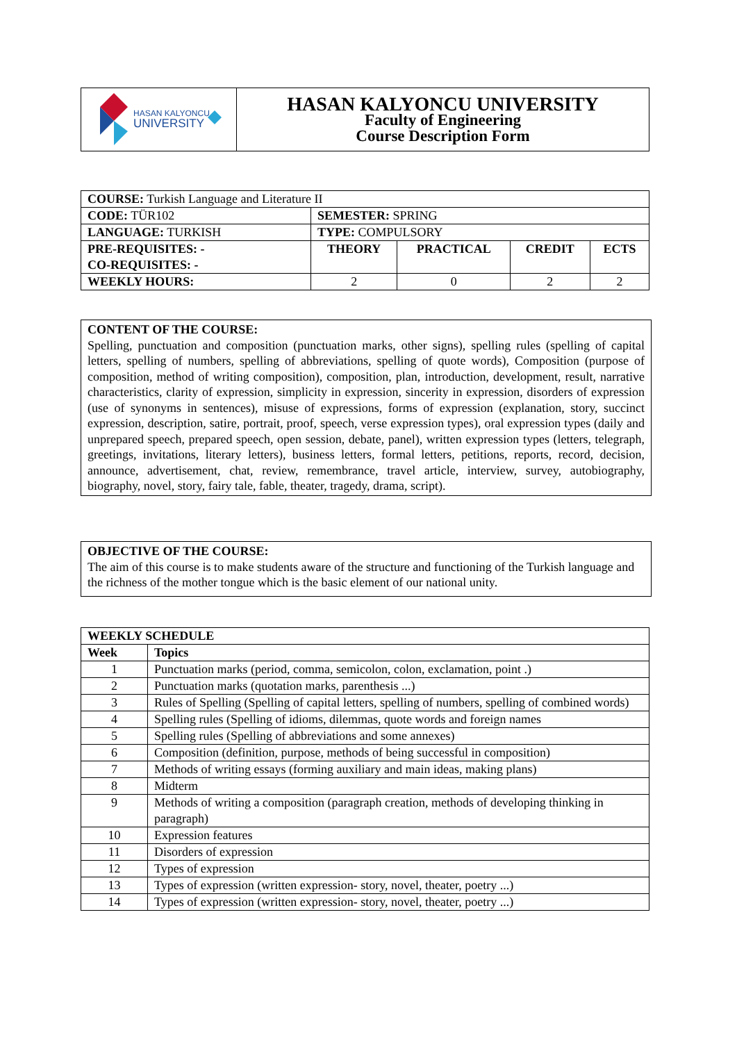| HASAN KALYONCU UNIVERSITY | HASAN KALYONCU UNIVERSITY Faculty of Engineering Course Description Form |
| COURSE: Turkish Language and Literature II | | | | |
| CODE: TÜR102 | SEMESTER: SPRING | | | |
| LANGUAGE: TURKISH | TYPE: COMPULSORY | | | |
| PRE-REQUISITES: - CO-REQUISITES: - | THEORY | PRACTICAL | CREDIT | ECTS |
| WEEKLY HOURS: | 2 | 0 | 2 | 2 |
CONTENT OF THE COURSE:
Spelling, punctuation and composition (punctuation marks, other signs), spelling rules (spelling of capital letters, spelling of numbers, spelling of abbreviations, spelling of quote words), Composition (purpose of composition, method of writing composition), composition, plan, introduction, development, result, narrative characteristics, clarity of expression, simplicity in expression, sincerity in expression, disorders of expression (use of synonyms in sentences), misuse of expressions, forms of expression (explanation, story, succinct expression, description, satire, portrait, proof, speech, verse expression types), oral expression types (daily and unprepared speech, prepared speech, open session, debate, panel), written expression types (letters, telegraph, greetings, invitations, literary letters), business letters, formal letters, petitions, reports, record, decision, announce, advertisement, chat, review, remembrance, travel article, interview, survey, autobiography, biography, novel, story, fairy tale, fable, theater, tragedy, drama, script).
OBJECTIVE OF THE COURSE:
The aim of this course is to make students aware of the structure and functioning of the Turkish language and the richness of the mother tongue which is the basic element of our national unity.
| WEEKLY SCHEDULE | |
| --- | --- |
| Week | Topics |
| 1 | Punctuation marks (period, comma, semicolon, colon, exclamation, point .) |
| 2 | Punctuation marks (quotation marks, parenthesis ...) |
| 3 | Rules of Spelling (Spelling of capital letters, spelling of numbers, spelling of combined words) |
| 4 | Spelling rules (Spelling of idioms, dilemmas, quote words and foreign names |
| 5 | Spelling rules (Spelling of abbreviations and some annexes) |
| 6 | Composition (definition, purpose, methods of being successful in composition) |
| 7 | Methods of writing essays (forming auxiliary and main ideas, making plans) |
| 8 | Midterm |
| 9 | Methods of writing a composition (paragraph creation, methods of developing thinking in paragraph) |
| 10 | Expression features |
| 11 | Disorders of expression |
| 12 | Types of expression |
| 13 | Types of expression (written expression- story, novel, theater, poetry ...) |
| 14 | Types of expression (written expression- story, novel, theater, poetry ...) |